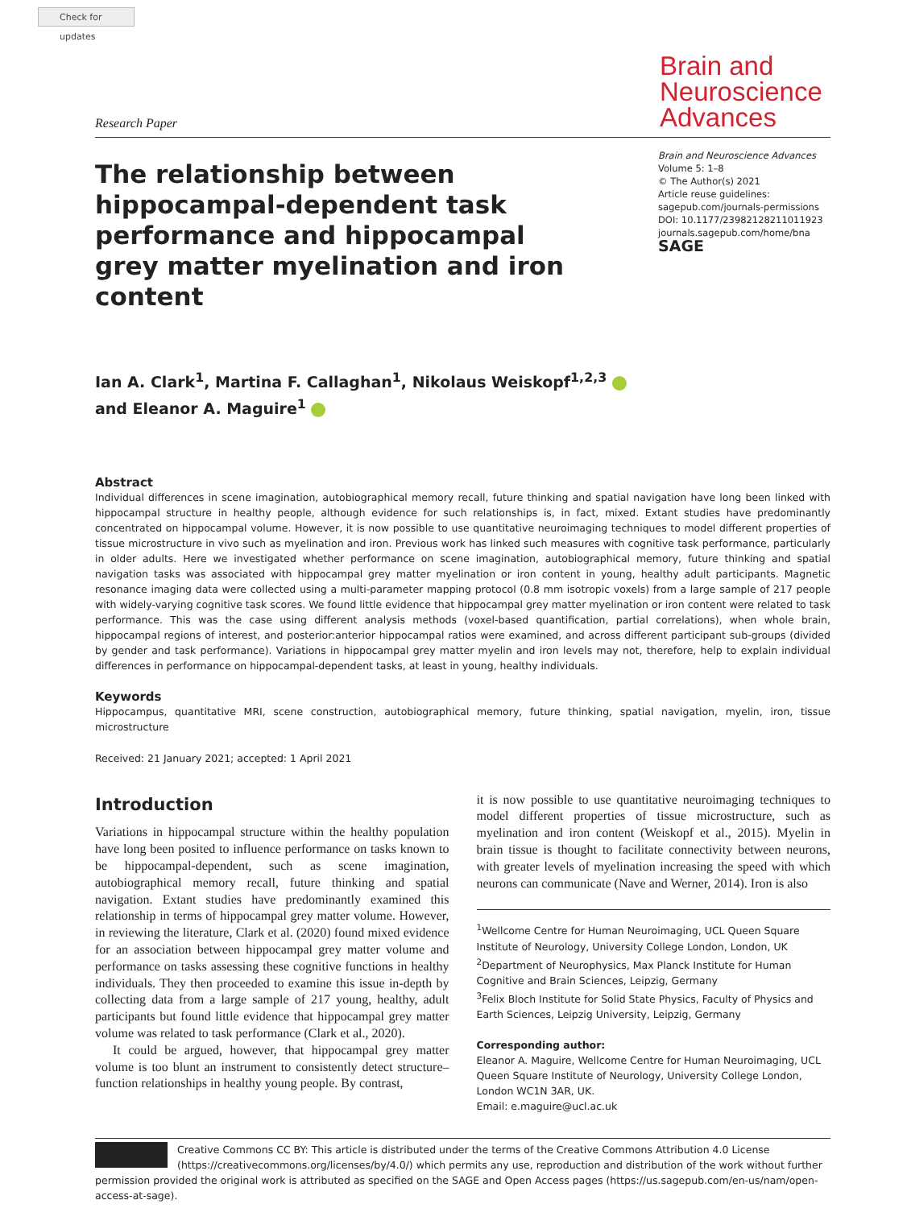Check for updates
Research Paper
Brain and Neuroscience Advances
The relationship between hippocampal-dependent task performance and hippocampal grey matter myelination and iron content
Brain and Neuroscience Advances
Volume 5: 1–8
© The Author(s) 2021
Article reuse guidelines:
sagepub.com/journals-permissions
DOI: 10.1177/23982128211011923
journals.sagepub.com/home/bna
SAGE
Ian A. Clark<sup>1</sup>, Martina F. Callaghan<sup>1</sup>, Nikolaus Weiskopf<sup>1,2,3</sup>
and Eleanor A. Maguire<sup>1</sup>
Abstract
Individual differences in scene imagination, autobiographical memory recall, future thinking and spatial navigation have long been linked with hippocampal structure in healthy people, although evidence for such relationships is, in fact, mixed. Extant studies have predominantly concentrated on hippocampal volume. However, it is now possible to use quantitative neuroimaging techniques to model different properties of tissue microstructure in vivo such as myelination and iron. Previous work has linked such measures with cognitive task performance, particularly in older adults. Here we investigated whether performance on scene imagination, autobiographical memory, future thinking and spatial navigation tasks was associated with hippocampal grey matter myelination or iron content in young, healthy adult participants. Magnetic resonance imaging data were collected using a multi-parameter mapping protocol (0.8 mm isotropic voxels) from a large sample of 217 people with widely-varying cognitive task scores. We found little evidence that hippocampal grey matter myelination or iron content were related to task performance. This was the case using different analysis methods (voxel-based quantification, partial correlations), when whole brain, hippocampal regions of interest, and posterior:anterior hippocampal ratios were examined, and across different participant sub-groups (divided by gender and task performance). Variations in hippocampal grey matter myelin and iron levels may not, therefore, help to explain individual differences in performance on hippocampal-dependent tasks, at least in young, healthy individuals.
Keywords
Hippocampus, quantitative MRI, scene construction, autobiographical memory, future thinking, spatial navigation, myelin, iron, tissue microstructure
Received: 21 January 2021; accepted: 1 April 2021
Introduction
Variations in hippocampal structure within the healthy population have long been posited to influence performance on tasks known to be hippocampal-dependent, such as scene imagination, autobiographical memory recall, future thinking and spatial navigation. Extant studies have predominantly examined this relationship in terms of hippocampal grey matter volume. However, in reviewing the literature, Clark et al. (2020) found mixed evidence for an association between hippocampal grey matter volume and performance on tasks assessing these cognitive functions in healthy individuals. They then proceeded to examine this issue in-depth by collecting data from a large sample of 217 young, healthy, adult participants but found little evidence that hippocampal grey matter volume was related to task performance (Clark et al., 2020).
It could be argued, however, that hippocampal grey matter volume is too blunt an instrument to consistently detect structure–function relationships in healthy young people. By contrast,
it is now possible to use quantitative neuroimaging techniques to model different properties of tissue microstructure, such as myelination and iron content (Weiskopf et al., 2015). Myelin in brain tissue is thought to facilitate connectivity between neurons, with greater levels of myelination increasing the speed with which neurons can communicate (Nave and Werner, 2014). Iron is also
<sup>1</sup> Wellcome Centre for Human Neuroimaging, UCL Queen Square Institute of Neurology, University College London, London, UK
<sup>2</sup> Department of Neurophysics, Max Planck Institute for Human Cognitive and Brain Sciences, Leipzig, Germany
<sup>3</sup> Felix Bloch Institute for Solid State Physics, Faculty of Physics and Earth Sciences, Leipzig University, Leipzig, Germany
Corresponding author:
Eleanor A. Maguire, Wellcome Centre for Human Neuroimaging, UCL Queen Square Institute of Neurology, University College London, London WC1N 3AR, UK.
Email: e.maguire@ucl.ac.uk
Creative Commons CC BY: This article is distributed under the terms of the Creative Commons Attribution 4.0 License (https://creativecommons.org/licenses/by/4.0/) which permits any use, reproduction and distribution of the work without further permission provided the original work is attributed as specified on the SAGE and Open Access pages (https://us.sagepub.com/en-us/nam/open-access-at-sage).